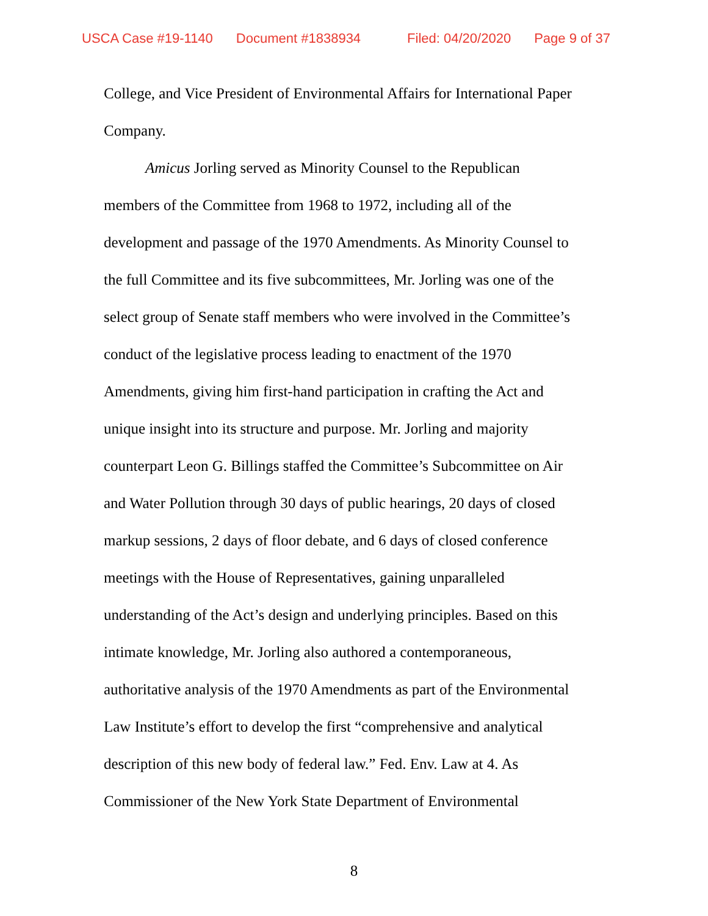USCA Case #19-1140 Document #1838934 Filed: 04/20/2020 Page 9 of 37
College, and Vice President of Environmental Affairs for International Paper
Company.
Amicus Jorling served as Minority Counsel to the Republican
members of the Committee from 1968 to 1972, including all of the
development and passage of the 1970 Amendments. As Minority Counsel to
the full Committee and its five subcommittees, Mr. Jorling was one of the
select group of Senate staff members who were involved in the Committee’s
conduct of the legislative process leading to enactment of the 1970
Amendments, giving him first-hand participation in crafting the Act and
unique insight into its structure and purpose. Mr. Jorling and majority
counterpart Leon G. Billings staffed the Committee’s Subcommittee on Air
and Water Pollution through 30 days of public hearings, 20 days of closed
markup sessions, 2 days of floor debate, and 6 days of closed conference
meetings with the House of Representatives, gaining unparalleled
understanding of the Act’s design and underlying principles. Based on this
intimate knowledge, Mr. Jorling also authored a contemporaneous,
authoritative analysis of the 1970 Amendments as part of the Environmental
Law Institute’s effort to develop the first “comprehensive and analytical
description of this new body of federal law.” Fed. Env. Law at 4. As
Commissioner of the New York State Department of Environmental
8